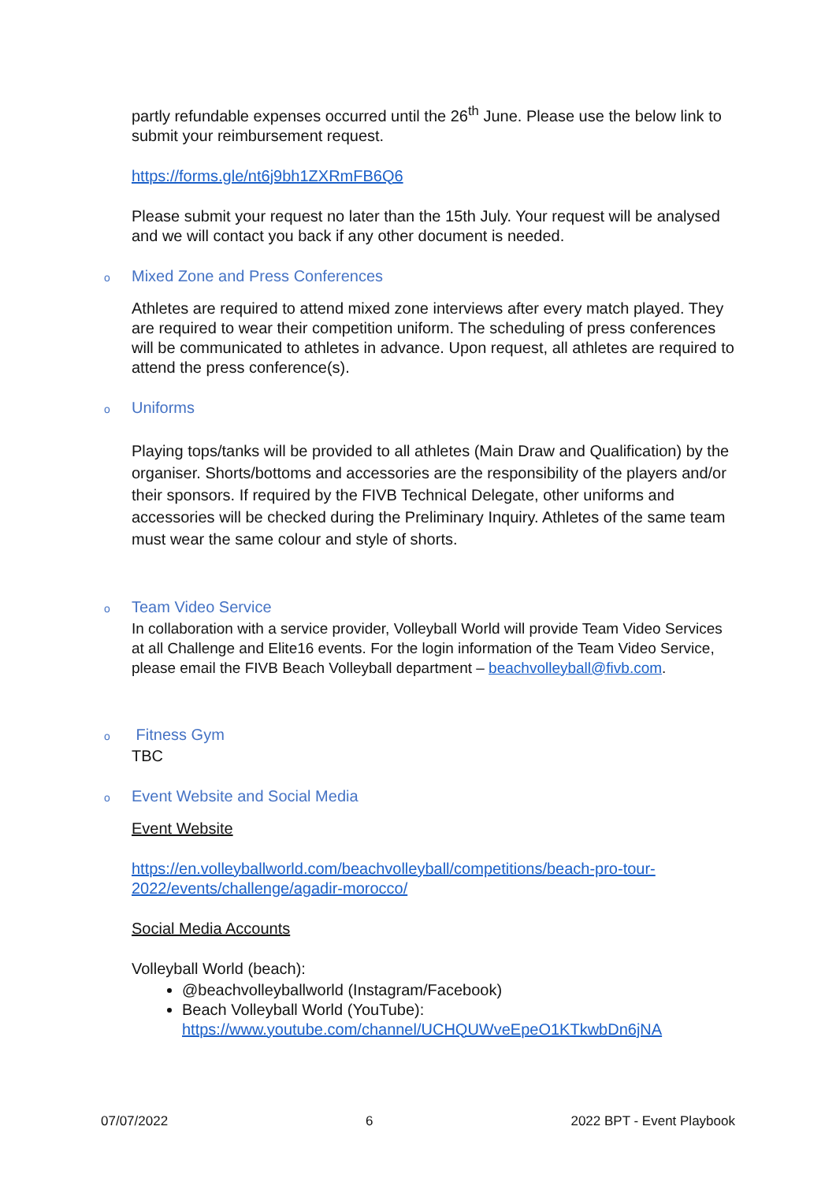partly refundable expenses occurred until the 26<sup>th</sup> June. Please use the below link to submit your reimbursement request.
https://forms.gle/nt6j9bh1ZXRmFB6Q6
Please submit your request no later than the 15th July. Your request will be analysed and we will contact you back if any other document is needed.
o Mixed Zone and Press Conferences
Athletes are required to attend mixed zone interviews after every match played. They are required to wear their competition uniform. The scheduling of press conferences will be communicated to athletes in advance. Upon request, all athletes are required to attend the press conference(s).
o Uniforms
Playing tops/tanks will be provided to all athletes (Main Draw and Qualification) by the organiser. Shorts/bottoms and accessories are the responsibility of the players and/or their sponsors. If required by the FIVB Technical Delegate, other uniforms and accessories will be checked during the Preliminary Inquiry. Athletes of the same team must wear the same colour and style of shorts.
o Team Video Service
In collaboration with a service provider, Volleyball World will provide Team Video Services at all Challenge and Elite16 events. For the login information of the Team Video Service, please email the FIVB Beach Volleyball department – beachvolleyball@fivb.com.
o Fitness Gym
TBC
o Event Website and Social Media
Event Website
https://en.volleyballworld.com/beachvolleyball/competitions/beach-pro-tour-2022/events/challenge/agadir-morocco/
Social Media Accounts
Volleyball World (beach):
@beachvolleyballworld (Instagram/Facebook)
Beach Volleyball World (YouTube): https://www.youtube.com/channel/UCHQUWveEpeO1KTkwbDn6jNA
07/07/2022 6 2022 BPT - Event Playbook